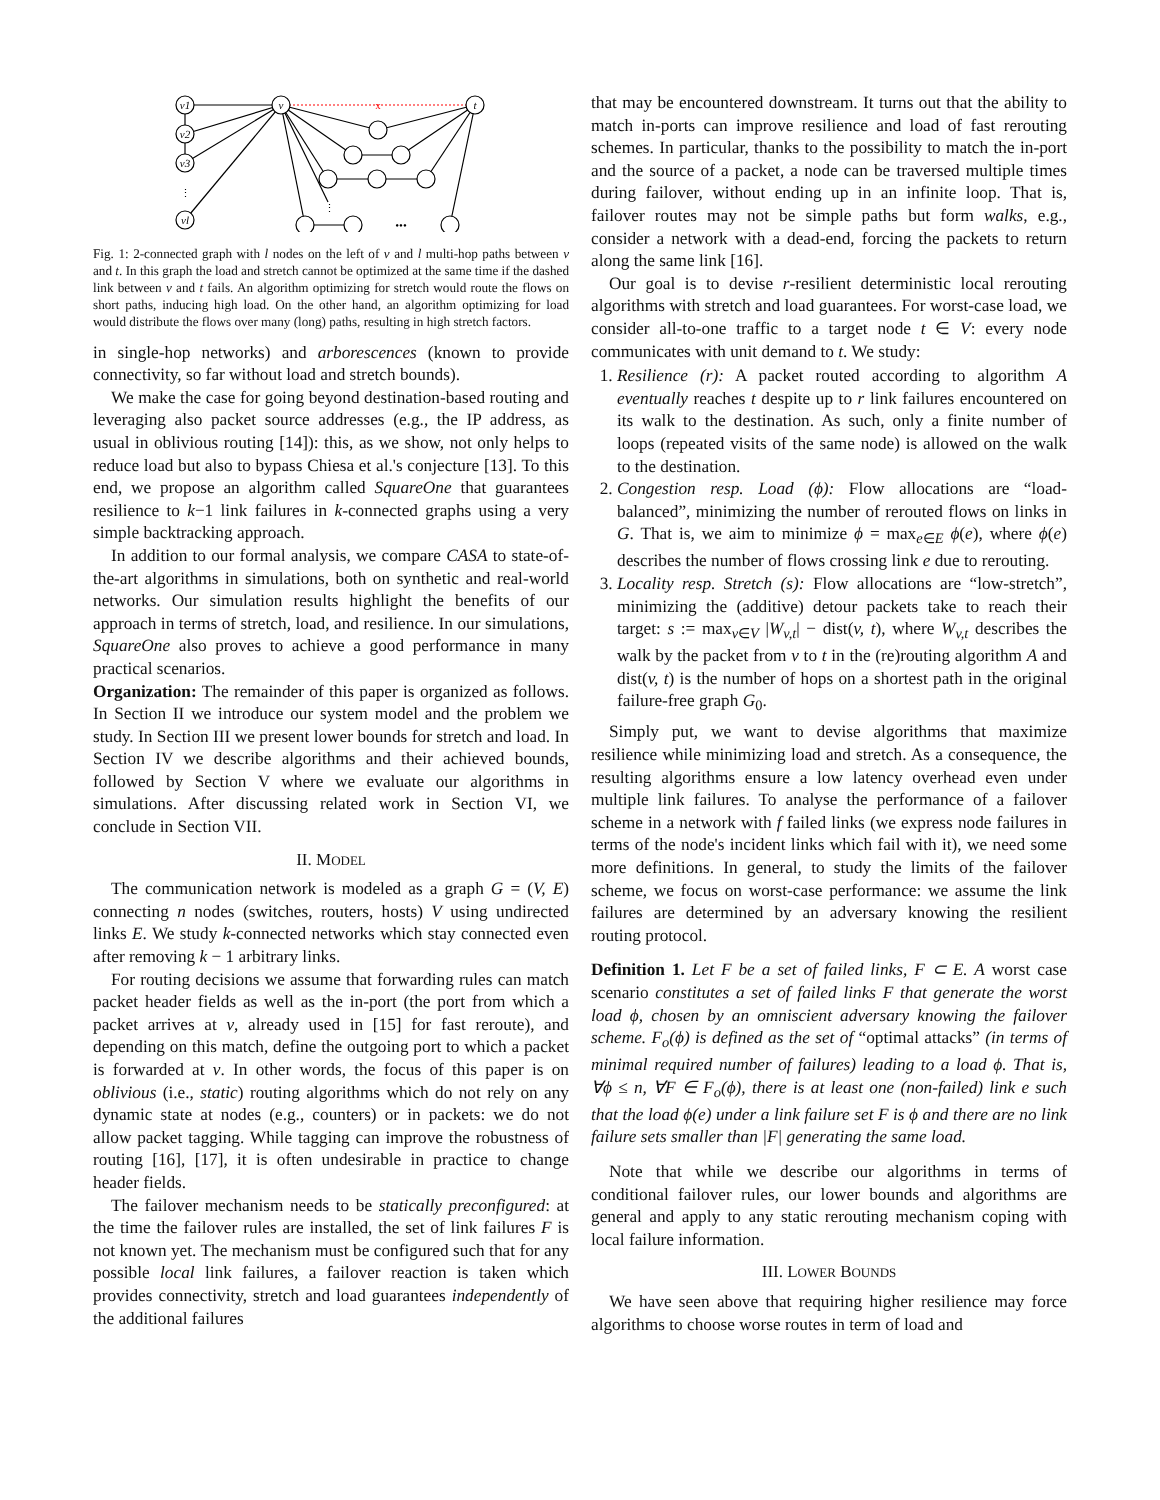v1
v2
v3
vl
v
t
x
⋮
⋮
•••
Fig. 1: 2-connected graph with l nodes on the left of v and l multi-hop paths between v and t. In this graph the load and stretch cannot be optimized at the same time if the dashed link between v and t fails. An algorithm optimizing for stretch would route the flows on short paths, inducing high load. On the other hand, an algorithm optimizing for load would distribute the flows over many (long) paths, resulting in high stretch factors.
in single-hop networks) and arborescences (known to provide connectivity, so far without load and stretch bounds).
We make the case for going beyond destination-based routing and leveraging also packet source addresses (e.g., the IP address, as usual in oblivious routing [14]): this, as we show, not only helps to reduce load but also to bypass Chiesa et al.'s conjecture [13]. To this end, we propose an algorithm called SquareOne that guarantees resilience to k−1 link failures in k-connected graphs using a very simple backtracking approach.
In addition to our formal analysis, we compare CASA to state-of-the-art algorithms in simulations, both on synthetic and real-world networks. Our simulation results highlight the benefits of our approach in terms of stretch, load, and resilience. In our simulations, SquareOne also proves to achieve a good performance in many practical scenarios.
Organization: The remainder of this paper is organized as follows. In Section II we introduce our system model and the problem we study. In Section III we present lower bounds for stretch and load. In Section IV we describe algorithms and their achieved bounds, followed by Section V where we evaluate our algorithms in simulations. After discussing related work in Section VI, we conclude in Section VII.
II. MODEL
The communication network is modeled as a graph G = (V, E) connecting n nodes (switches, routers, hosts) V using undirected links E. We study k-connected networks which stay connected even after removing k − 1 arbitrary links.
For routing decisions we assume that forwarding rules can match packet header fields as well as the in-port (the port from which a packet arrives at v, already used in [15] for fast reroute), and depending on this match, define the outgoing port to which a packet is forwarded at v. In other words, the focus of this paper is on oblivious (i.e., static) routing algorithms which do not rely on any dynamic state at nodes (e.g., counters) or in packets: we do not allow packet tagging. While tagging can improve the robustness of routing [16], [17], it is often undesirable in practice to change header fields.
The failover mechanism needs to be statically preconfigured: at the time the failover rules are installed, the set of link failures F is not known yet. The mechanism must be configured such that for any possible local link failures, a failover reaction is taken which provides connectivity, stretch and load guarantees independently of the additional failures
that may be encountered downstream. It turns out that the ability to match in-ports can improve resilience and load of fast rerouting schemes. In particular, thanks to the possibility to match the in-port and the source of a packet, a node can be traversed multiple times during failover, without ending up in an infinite loop. That is, failover routes may not be simple paths but form walks, e.g., consider a network with a dead-end, forcing the packets to return along the same link [16].
Our goal is to devise r-resilient deterministic local rerouting algorithms with stretch and load guarantees. For worst-case load, we consider all-to-one traffic to a target node t ∈ V: every node communicates with unit demand to t. We study:
1. Resilience (r): A packet routed according to algorithm A eventually reaches t despite up to r link failures encountered on its walk to the destination. As such, only a finite number of loops (repeated visits of the same node) is allowed on the walk to the destination.
2. Congestion resp. Load (ϕ): Flow allocations are “load-balanced”, minimizing the number of rerouted flows on links in G. That is, we aim to minimize ϕ = max<sub>e∈E</sub> ϕ(e), where ϕ(e) describes the number of flows crossing link e due to rerouting.
3. Locality resp. Stretch (s): Flow allocations are “low-stretch”, minimizing the (additive) detour packets take to reach their target: s := max<sub>v∈V</sub> |W<sub>v,t</sub>| − dist(v, t), where W<sub>v,t</sub> describes the walk by the packet from v to t in the (re)routing algorithm A and dist(v, t) is the number of hops on a shortest path in the original failure-free graph G<sub>0</sub>.
Simply put, we want to devise algorithms that maximize resilience while minimizing load and stretch. As a consequence, the resulting algorithms ensure a low latency overhead even under multiple link failures. To analyse the performance of a failover scheme in a network with f failed links (we express node failures in terms of the node's incident links which fail with it), we need some more definitions. In general, to study the limits of the failover scheme, we focus on worst-case performance: we assume the link failures are determined by an adversary knowing the resilient routing protocol.
Definition 1. Let F be a set of failed links, F ⊂ E. A worst case scenario constitutes a set of failed links F that generate the worst load ϕ, chosen by an omniscient adversary knowing the failover scheme. F<sub>o</sub>(ϕ) is defined as the set of “optimal attacks” (in terms of minimal required number of failures) leading to a load ϕ. That is, ∀ϕ ≤ n, ∀F ∈ F<sub>o</sub>(ϕ), there is at least one (non-failed) link e such that the load ϕ(e) under a link failure set F is ϕ and there are no link failure sets smaller than |F| generating the same load.
Note that while we describe our algorithms in terms of conditional failover rules, our lower bounds and algorithms are general and apply to any static rerouting mechanism coping with local failure information.
III. LOWER BOUNDS
We have seen above that requiring higher resilience may force algorithms to choose worse routes in term of load and